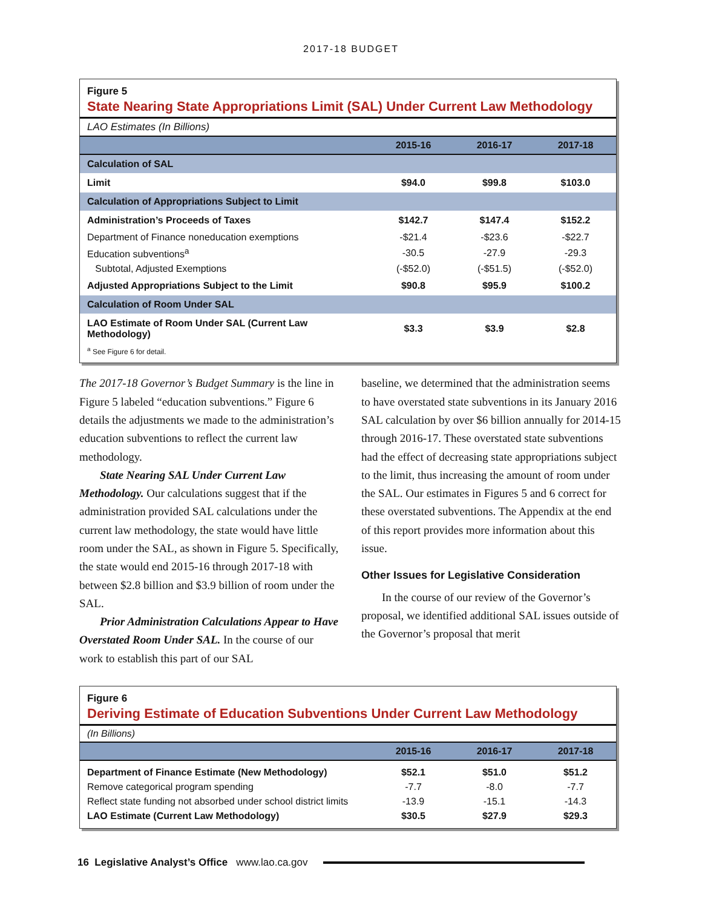2017-18 BUDGET
Figure 5
State Nearing State Appropriations Limit (SAL) Under Current Law Methodology
LAO Estimates (In Billions)
| | 2015-16 | 2016-17 | 2017-18 |
| --- | --- | --- | --- |
| Calculation of SAL | | | |
| Limit | $94.0 | $99.8 | $103.0 |
| Calculation of Appropriations Subject to Limit | | | |
| Administration’s Proceeds of Taxes | $142.7 | $147.4 | $152.2 |
| Department of Finance noneducation exemptions | -$21.4 | -$23.6 | -$22.7 |
| Education subventions<sup>a</sup> | -30.5 | -27.9 | -29.3 |
| Subtotal, Adjusted Exemptions | (-$52.0) | (-$51.5) | (-$52.0) |
| Adjusted Appropriations Subject to the Limit | $90.8 | $95.9 | $100.2 |
| Calculation of Room Under SAL | | | |
| LAO Estimate of Room Under SAL (Current Law Methodology) | $3.3 | $3.9 | $2.8 |
| <sup>a</sup> See Figure 6 for detail. | | | |
The 2017-18 Governor’s Budget Summary is the line in Figure 5 labeled “education subventions.” Figure 6 details the adjustments we made to the administration’s education subventions to reflect the current law methodology.
State Nearing SAL Under Current Law Methodology. Our calculations suggest that if the administration provided SAL calculations under the current law methodology, the state would have little room under the SAL, as shown in Figure 5. Specifically, the state would end 2015-16 through 2017-18 with between $2.8 billion and $3.9 billion of room under the SAL.
Prior Administration Calculations Appear to Have Overstated Room Under SAL. In the course of our work to establish this part of our SAL
baseline, we determined that the administration seems to have overstated state subventions in its January 2016 SAL calculation by over $6 billion annually for 2014-15 through 2016-17. These overstated state subventions had the effect of decreasing state appropriations subject to the limit, thus increasing the amount of room under the SAL. Our estimates in Figures 5 and 6 correct for these overstated subventions. The Appendix at the end of this report provides more information about this issue.
Other Issues for Legislative Consideration
In the course of our review of the Governor’s proposal, we identified additional SAL issues outside of the Governor’s proposal that merit
Figure 6
Deriving Estimate of Education Subventions Under Current Law Methodology
(In Billions)
| | 2015-16 | 2016-17 | 2017-18 |
| --- | --- | --- | --- |
| Department of Finance Estimate (New Methodology) | $52.1 | $51.0 | $51.2 |
| Remove categorical program spending | -7.7 | -8.0 | -7.7 |
| Reflect state funding not absorbed under school district limits | -13.9 | -15.1 | -14.3 |
| LAO Estimate (Current Law Methodology) | $30.5 | $27.9 | $29.3 |
16 Legislative Analyst’s Office www.lao.ca.gov